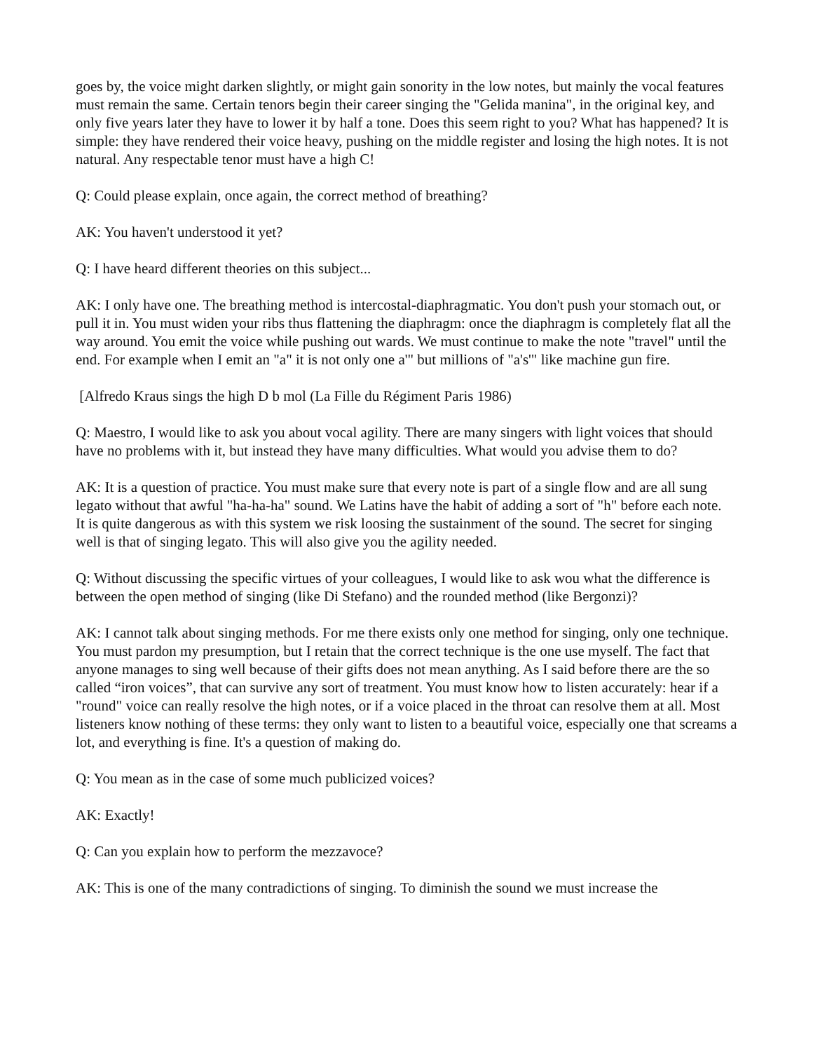goes by, the voice might darken slightly, or might gain sonority in the low notes, but mainly the vocal features must remain the same. Certain tenors begin their career singing the "Gelida manina", in the original key, and only five years later they have to lower it by half a tone. Does this seem right to you? What has happened? It is simple: they have rendered their voice heavy, pushing on the middle register and losing the high notes. It is not natural. Any respectable tenor must have a high C!
Q: Could please explain, once again, the correct method of breathing?
AK: You haven't understood it yet?
Q: I have heard different theories on this subject...
AK: I only have one. The breathing method is intercostal-diaphragmatic. You don't push your stomach out, or pull it in. You must widen your ribs thus flattening the diaphragm: once the diaphragm is completely flat all the way around. You emit the voice while pushing out wards. We must continue to make the note "travel" until the end. For example when I emit an "a" it is not only one a'" but millions of "a's'" like machine gun fire.
[Alfredo Kraus sings the high D b mol (La Fille du Régiment Paris 1986)
Q: Maestro, I would like to ask you about vocal agility. There are many singers with light voices that should have no problems with it, but instead they have many difficulties. What would you advise them to do?
AK: It is a question of practice. You must make sure that every note is part of a single flow and are all sung legato without that awful "ha-ha-ha" sound. We Latins have the habit of adding a sort of "h" before each note. It is quite dangerous as with this system we risk loosing the sustainment of the sound. The secret for singing well is that of singing legato. This will also give you the agility needed.
Q: Without discussing the specific virtues of your colleagues, I would like to ask wou what the difference is between the open method of singing (like Di Stefano) and the rounded method (like Bergonzi)?
AK: I cannot talk about singing methods. For me there exists only one method for singing, only one technique. You must pardon my presumption, but I retain that the correct technique is the one use myself. The fact that anyone manages to sing well because of their gifts does not mean anything. As I said before there are the so called “iron voices”, that can survive any sort of treatment. You must know how to listen accurately: hear if a "round" voice can really resolve the high notes, or if a voice placed in the throat can resolve them at all. Most listeners know nothing of these terms: they only want to listen to a beautiful voice, especially one that screams a lot, and everything is fine. It's a question of making do.
Q: You mean as in the case of some much publicized voices?
AK: Exactly!
Q: Can you explain how to perform the mezzavoce?
AK: This is one of the many contradictions of singing. To diminish the sound we must increase the